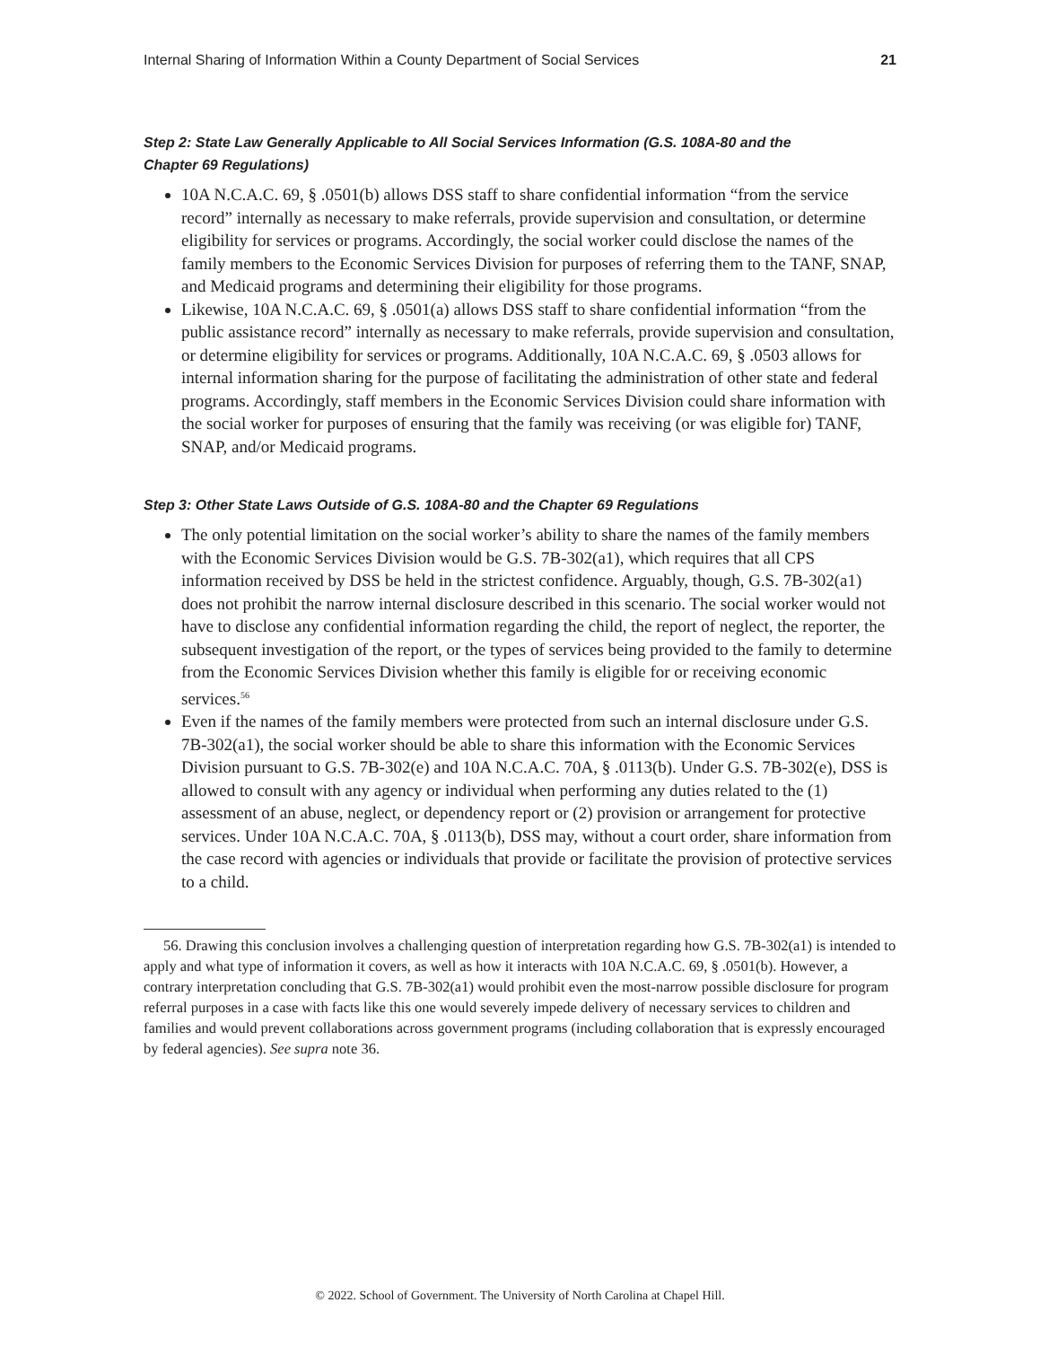Internal Sharing of Information Within a County Department of Social Services 21
Step 2: State Law Generally Applicable to All Social Services Information (G.S. 108A-80 and the
Chapter 69 Regulations)
10A N.C.A.C. 69, § .0501(b) allows DSS staff to share confidential information “from the service record” internally as necessary to make referrals, provide supervision and consultation, or determine eligibility for services or programs. Accordingly, the social worker could disclose the names of the family members to the Economic Services Division for purposes of referring them to the TANF, SNAP, and Medicaid programs and determining their eligibility for those programs.
Likewise, 10A N.C.A.C. 69, § .0501(a) allows DSS staff to share confidential information “from the public assistance record” internally as necessary to make referrals, provide supervision and consultation, or determine eligibility for services or programs. Additionally, 10A N.C.A.C. 69, § .0503 allows for internal information sharing for the purpose of facilitating the administration of other state and federal programs. Accordingly, staff members in the Economic Services Division could share information with the social worker for purposes of ensuring that the family was receiving (or was eligible for) TANF, SNAP, and/or Medicaid programs.
Step 3: Other State Laws Outside of G.S. 108A-80 and the Chapter 69 Regulations
The only potential limitation on the social worker’s ability to share the names of the family members with the Economic Services Division would be G.S. 7B-302(a1), which requires that all CPS information received by DSS be held in the strictest confidence. Arguably, though, G.S. 7B-302(a1) does not prohibit the narrow internal disclosure described in this scenario. The social worker would not have to disclose any confidential information regarding the child, the report of neglect, the reporter, the subsequent investigation of the report, or the types of services being provided to the family to determine from the Economic Services Division whether this family is eligible for or receiving economic services.<sup>56</sup>
Even if the names of the family members were protected from such an internal disclosure under G.S. 7B-302(a1), the social worker should be able to share this information with the Economic Services Division pursuant to G.S. 7B-302(e) and 10A N.C.A.C. 70A, § .0113(b). Under G.S. 7B-302(e), DSS is allowed to consult with any agency or individual when performing any duties related to the (1) assessment of an abuse, neglect, or dependency report or (2) provision or arrangement for protective services. Under 10A N.C.A.C. 70A, § .0113(b), DSS may, without a court order, share information from the case record with agencies or individuals that provide or facilitate the provision of protective services to a child.
56. Drawing this conclusion involves a challenging question of interpretation regarding how G.S. 7B-302(a1) is intended to apply and what type of information it covers, as well as how it interacts with 10A N.C.A.C. 69, § .0501(b). However, a contrary interpretation concluding that G.S. 7B-302(a1) would prohibit even the most-narrow possible disclosure for program referral purposes in a case with facts like this one would severely impede delivery of necessary services to children and families and would prevent collaborations across government programs (including collaboration that is expressly encouraged by federal agencies). See supra note 36.
© 2022. School of Government. The University of North Carolina at Chapel Hill.